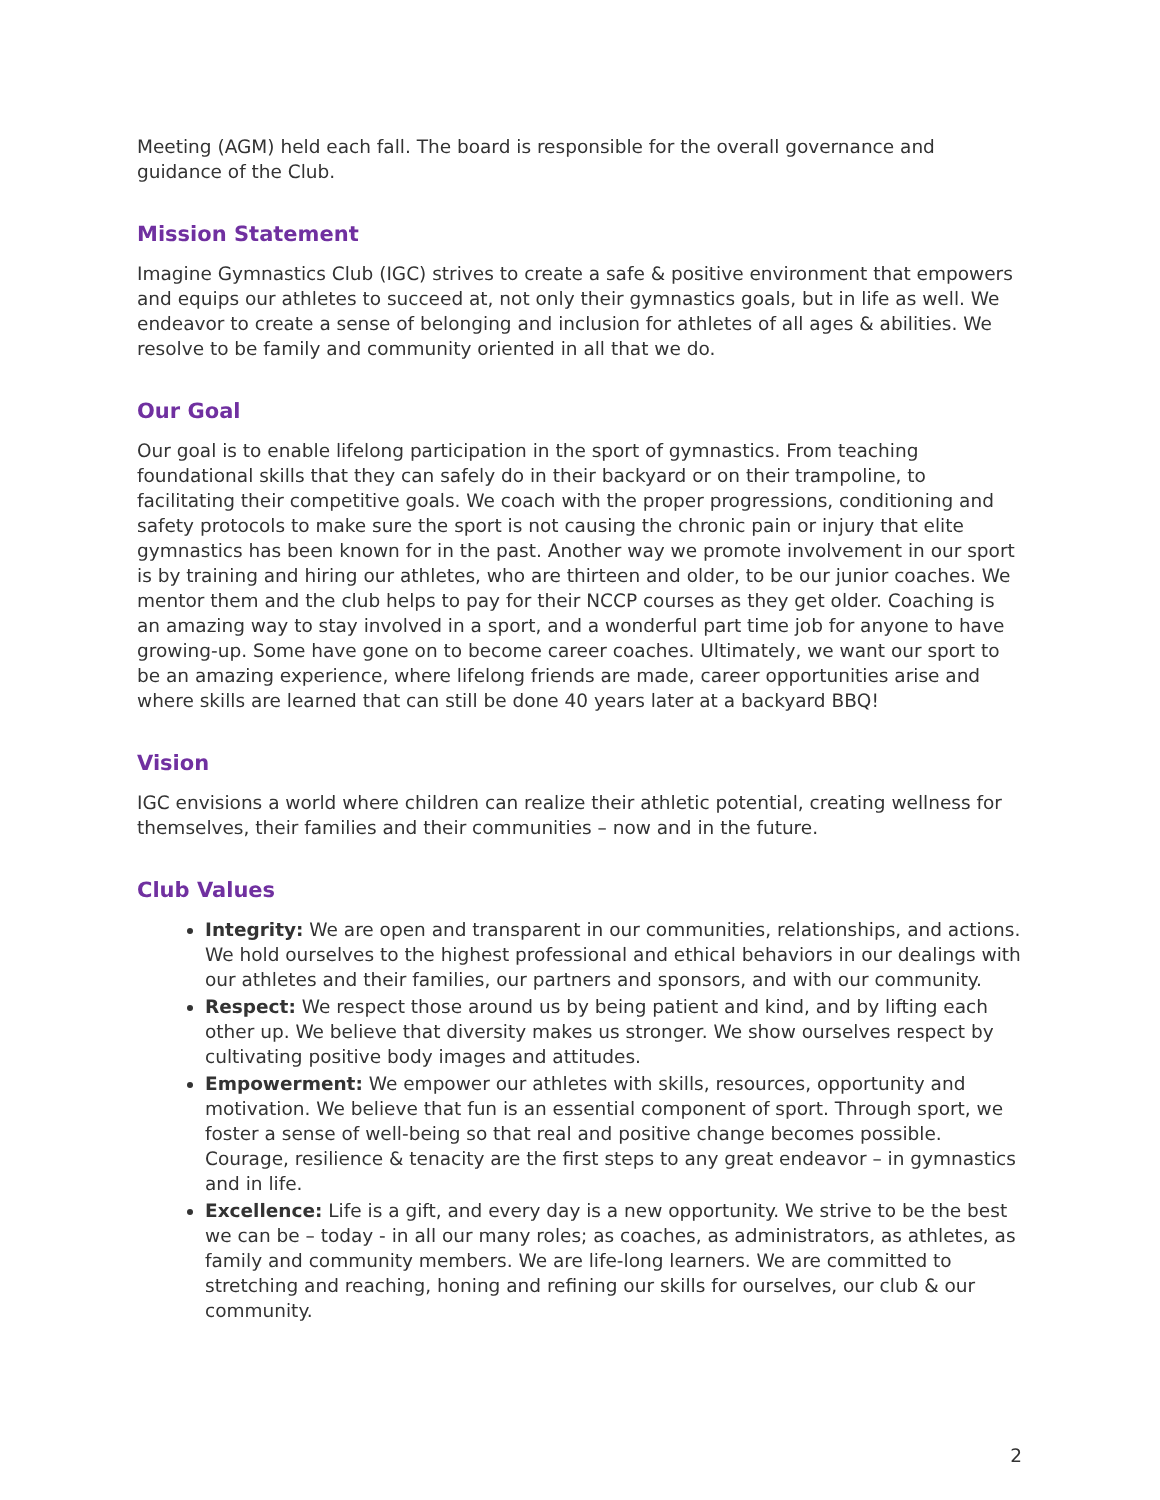Meeting (AGM) held each fall. The board is responsible for the overall governance and guidance of the Club.
Mission Statement
Imagine Gymnastics Club (IGC) strives to create a safe & positive environment that empowers and equips our athletes to succeed at, not only their gymnastics goals, but in life as well. We endeavor to create a sense of belonging and inclusion for athletes of all ages & abilities. We resolve to be family and community oriented in all that we do.
Our Goal
Our goal is to enable lifelong participation in the sport of gymnastics. From teaching foundational skills that they can safely do in their backyard or on their trampoline, to facilitating their competitive goals. We coach with the proper progressions, conditioning and safety protocols to make sure the sport is not causing the chronic pain or injury that elite gymnastics has been known for in the past. Another way we promote involvement in our sport is by training and hiring our athletes, who are thirteen and older, to be our junior coaches. We mentor them and the club helps to pay for their NCCP courses as they get older. Coaching is an amazing way to stay involved in a sport, and a wonderful part time job for anyone to have growing-up. Some have gone on to become career coaches. Ultimately, we want our sport to be an amazing experience, where lifelong friends are made, career opportunities arise and where skills are learned that can still be done 40 years later at a backyard BBQ!
Vision
IGC envisions a world where children can realize their athletic potential, creating wellness for themselves, their families and their communities – now and in the future.
Club Values
Integrity: We are open and transparent in our communities, relationships, and actions. We hold ourselves to the highest professional and ethical behaviors in our dealings with our athletes and their families, our partners and sponsors, and with our community.
Respect: We respect those around us by being patient and kind, and by lifting each other up. We believe that diversity makes us stronger. We show ourselves respect by cultivating positive body images and attitudes.
Empowerment: We empower our athletes with skills, resources, opportunity and motivation. We believe that fun is an essential component of sport. Through sport, we foster a sense of well-being so that real and positive change becomes possible. Courage, resilience & tenacity are the first steps to any great endeavor – in gymnastics and in life.
Excellence: Life is a gift, and every day is a new opportunity. We strive to be the best we can be – today - in all our many roles; as coaches, as administrators, as athletes, as family and community members. We are life-long learners. We are committed to stretching and reaching, honing and refining our skills for ourselves, our club & our community.
2